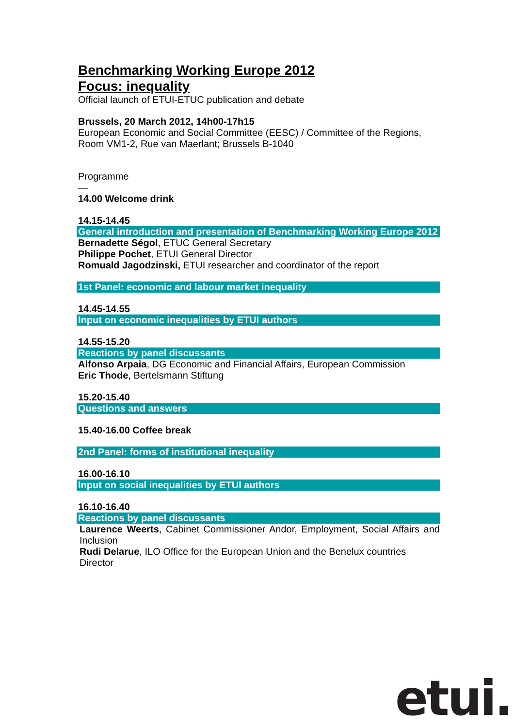Benchmarking Working Europe 2012
Focus: inequality
Official launch of ETUI-ETUC publication and debate
Brussels, 20 March 2012, 14h00-17h15
European Economic and Social Committee (EESC) / Committee of the Regions, Room VM1-2, Rue van Maerlant; Brussels B-1040
Programme
—
14.00 Welcome drink
14.15-14.45
General introduction and presentation of Benchmarking Working Europe 2012
Bernadette Ségol, ETUC General Secretary
Philippe Pochet, ETUI General Director
Romuald Jagodzinski, ETUI researcher and coordinator of the report
1st Panel: economic and labour market inequality
14.45-14.55
Input on economic inequalities by ETUI authors
14.55-15.20
Reactions by panel discussants
Alfonso Arpaia, DG Economic and Financial Affairs, European Commission
Eric Thode, Bertelsmann Stiftung
15.20-15.40
Questions and answers
15.40-16.00 Coffee break
2nd Panel: forms of institutional inequality
16.00-16.10
Input on social inequalities by ETUI authors
16.10-16.40
Reactions by panel discussants
Laurence Weerts, Cabinet Commissioner Andor, Employment, Social Affairs and Inclusion
Rudi Delarue, ILO Office for the European Union and the Benelux countries Director
etui.